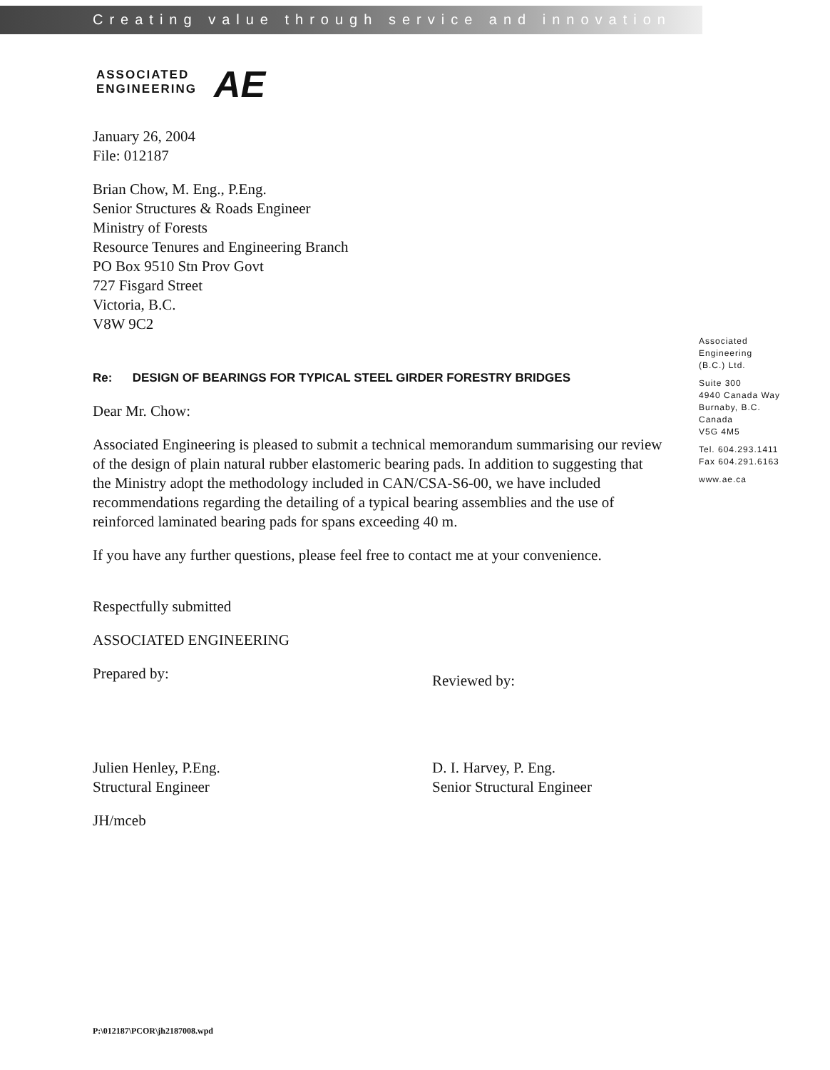Creating value through service and innovation
ASSOCIATED
ENGINEERING
AE
January 26, 2004
File: 012187
Brian Chow, M. Eng., P.Eng.
Senior Structures & Roads Engineer
Ministry of Forests
Resource Tenures and Engineering Branch
PO Box 9510 Stn Prov Govt
727 Fisgard Street
Victoria, B.C.
V8W 9C2
Re: DESIGN OF BEARINGS FOR TYPICAL STEEL GIRDER FORESTRY BRIDGES
Dear Mr. Chow:
Associated Engineering is pleased to submit a technical memorandum summarising our review of the design of plain natural rubber elastomeric bearing pads. In addition to suggesting that the Ministry adopt the methodology included in CAN/CSA-S6-00, we have included recommendations regarding the detailing of a typical bearing assemblies and the use of reinforced laminated bearing pads for spans exceeding 40 m.
If you have any further questions, please feel free to contact me at your convenience.
Respectfully submitted
ASSOCIATED ENGINEERING
Prepared by:
Julien Henley, P.Eng.
Structural Engineer
Reviewed by:
D. I. Harvey, P. Eng.
Senior Structural Engineer
JH/mceb
Associated
Engineering
(B.C.) Ltd.
Suite 300
4940 Canada Way
Burnaby, B.C.
Canada
V5G 4M5
Tel. 604.293.1411
Fax 604.291.6163
www.ae.ca
P:\012187\PCOR\jh2187008.wpd